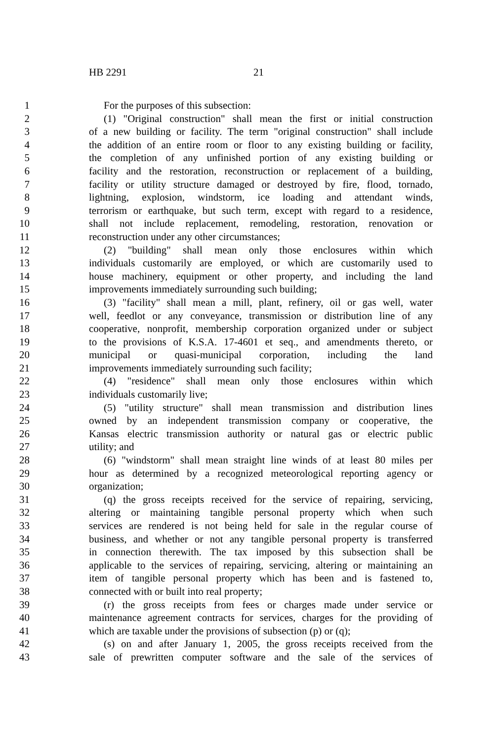HB 2291 21
1 For the purposes of this subsection:
2 (1) "Original construction" shall mean the first or initial construction
3 of a new building or facility. The term "original construction" shall include
4 the addition of an entire room or floor to any existing building or facility,
5 the completion of any unfinished portion of any existing building or
6 facility and the restoration, reconstruction or replacement of a building,
7 facility or utility structure damaged or destroyed by fire, flood, tornado,
8 lightning, explosion, windstorm, ice loading and attendant winds,
9 terrorism or earthquake, but such term, except with regard to a residence,
10 shall not include replacement, remodeling, restoration, renovation or
11 reconstruction under any other circumstances;
12 (2) "building" shall mean only those enclosures within which
13 individuals customarily are employed, or which are customarily used to
14 house machinery, equipment or other property, and including the land
15 improvements immediately surrounding such building;
16 (3) "facility" shall mean a mill, plant, refinery, oil or gas well, water
17 well, feedlot or any conveyance, transmission or distribution line of any
18 cooperative, nonprofit, membership corporation organized under or subject
19 to the provisions of K.S.A. 17-4601 et seq., and amendments thereto, or
20 municipal or quasi-municipal corporation, including the land
21 improvements immediately surrounding such facility;
22 (4) "residence" shall mean only those enclosures within which
23 individuals customarily live;
24 (5) "utility structure" shall mean transmission and distribution lines
25 owned by an independent transmission company or cooperative, the
26 Kansas electric transmission authority or natural gas or electric public
27 utility; and
28 (6) "windstorm" shall mean straight line winds of at least 80 miles per
29 hour as determined by a recognized meteorological reporting agency or
30 organization;
31 (q) the gross receipts received for the service of repairing, servicing,
32 altering or maintaining tangible personal property which when such
33 services are rendered is not being held for sale in the regular course of
34 business, and whether or not any tangible personal property is transferred
35 in connection therewith. The tax imposed by this subsection shall be
36 applicable to the services of repairing, servicing, altering or maintaining an
37 item of tangible personal property which has been and is fastened to,
38 connected with or built into real property;
39 (r) the gross receipts from fees or charges made under service or
40 maintenance agreement contracts for services, charges for the providing of
41 which are taxable under the provisions of subsection (p) or (q);
42 (s) on and after January 1, 2005, the gross receipts received from the
43 sale of prewritten computer software and the sale of the services of